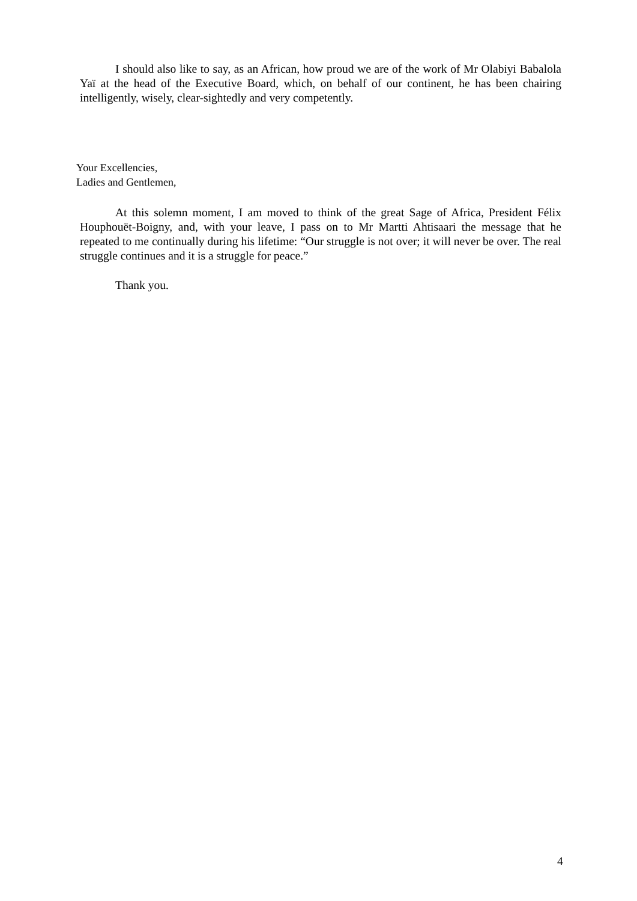I should also like to say, as an African, how proud we are of the work of Mr Olabiyi Babalola Yaï at the head of the Executive Board, which, on behalf of our continent, he has been chairing intelligently, wisely, clear-sightedly and very competently.
Your Excellencies,
Ladies and Gentlemen,
At this solemn moment, I am moved to think of the great Sage of Africa, President Félix Houphouët-Boigny, and, with your leave, I pass on to Mr Martti Ahtisaari the message that he repeated to me continually during his lifetime: “Our struggle is not over; it will never be over. The real struggle continues and it is a struggle for peace.”
Thank you.
4